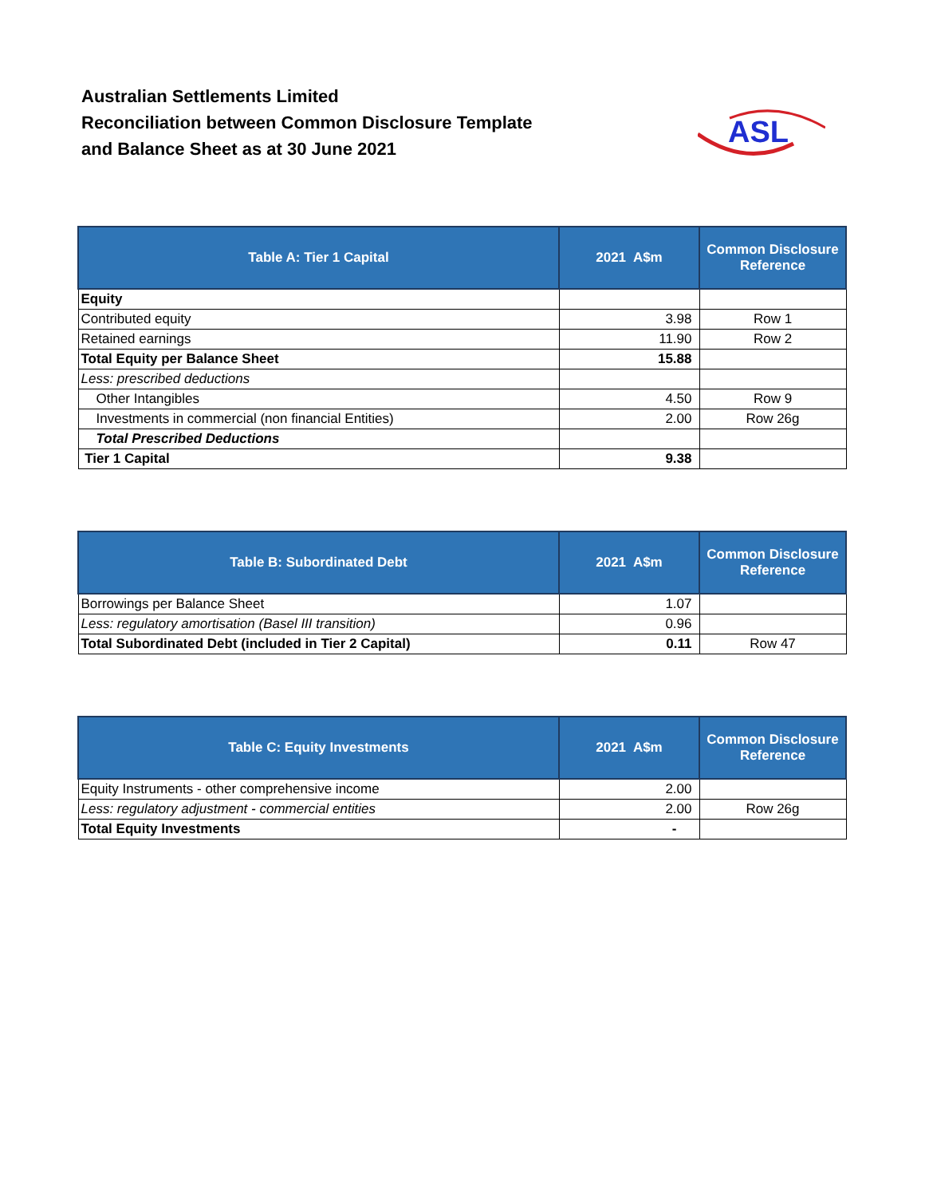Australian Settlements Limited
Reconciliation between Common Disclosure Template
and Balance Sheet as at 30 June 2021
ASL
| Table A: Tier 1 Capital | 2021 A$m | Common Disclosure Reference |
| --- | --- | --- |
| Equity | | |
| Contributed equity | 3.98 | Row 1 |
| Retained earnings | 11.90 | Row 2 |
| Total Equity per Balance Sheet | 15.88 | |
| Less: prescribed deductions | | |
| Other Intangibles | 4.50 | Row 9 |
| Investments in commercial (non financial Entities) | 2.00 | Row 26g |
| Total Prescribed Deductions | | |
| Tier 1 Capital | 9.38 | |
| Table B: Subordinated Debt | 2021 A$m | Common Disclosure Reference |
| --- | --- | --- |
| Borrowings per Balance Sheet | 1.07 | |
| Less: regulatory amortisation (Basel III transition) | 0.96 | |
| Total Subordinated Debt (included in Tier 2 Capital) | 0.11 | Row 47 |
| Table C: Equity Investments | 2021 A$m | Common Disclosure Reference |
| --- | --- | --- |
| Equity Instruments - other comprehensive income | 2.00 | |
| Less: regulatory adjustment - commercial entities | 2.00 | Row 26g |
| Total Equity Investments | - | |